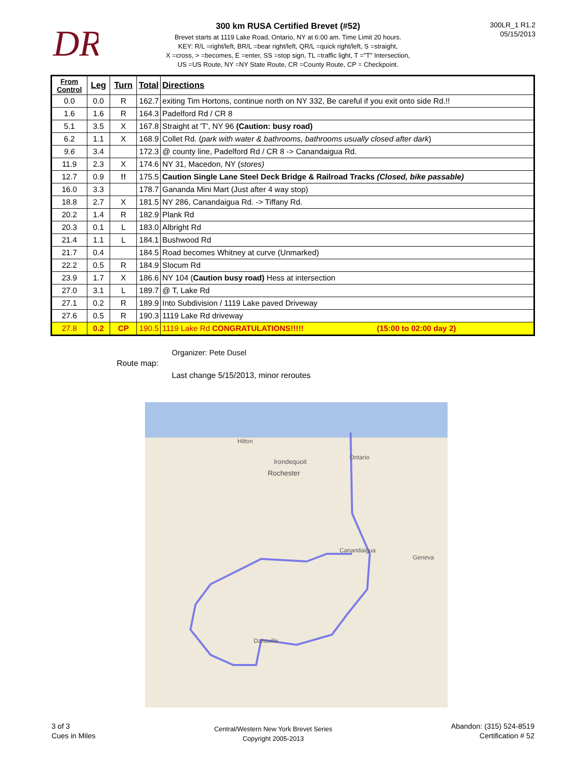DR
300 km RUSA Certified Brevet (#52)
Brevet starts at 1119 Lake Road, Ontario, NY at 6:00 am. Time Limit 20 hours.
KEY: R/L =right/left, BR/L =bear right/left, QR/L =quick right/left, S =straight,
X =cross, > =becomes, E =enter, SS =stop sign, TL =traffic light, T ="T" Intersection,
US =US Route, NY =NY State Route, CR =County Route, CP = Checkpoint.
300LR_1 R1.2
05/15/2013
| From Control | Leg | Turn | Total | Directions |
| --- | --- | --- | --- | --- |
| 0.0 | 0.0 | R | 162.7 | exiting Tim Hortons, continue north on NY 332, Be careful if you exit onto side Rd.!! |
| 1.6 | 1.6 | R | 164.3 | Padelford Rd / CR 8 |
| 5.1 | 3.5 | X | 167.8 | Straight at 'T', NY 96 (Caution: busy road) |
| 6.2 | 1.1 | X | 168.9 | Collet Rd. ( park with water & bathrooms, bathrooms usually closed after dark ) |
| 9.6 | 3.4 | | 172.3 | @ county line, Padelford Rd / CR 8 -> Canandaigua Rd. |
| 11.9 | 2.3 | X | 174.6 | NY 31, Macedon, NY ( stores) |
| 12.7 | 0.9 | !! | 175.5 | Caution Single Lane Steel Deck Bridge & Railroad Tracks (Closed, bike passable) |
| 16.0 | 3.3 | | 178.7 | Gananda Mini Mart (Just after 4 way stop) |
| 18.8 | 2.7 | X | 181.5 | NY 286, Canandaigua Rd. -> Tiffany Rd. |
| 20.2 | 1.4 | R | 182.9 | Plank Rd |
| 20.3 | 0.1 | L | 183.0 | Albright Rd |
| 21.4 | 1.1 | L | 184.1 | Bushwood Rd |
| 21.7 | 0.4 | | 184.5 | Road becomes Whitney at curve (Unmarked) |
| 22.2 | 0.5 | R | 184.9 | Slocum Rd |
| 23.9 | 1.7 | X | 186.6 | NY 104 ( Caution busy road) Hess at intersection |
| 27.0 | 3.1 | L | 189.7 | @ T, Lake Rd |
| 27.1 | 0.2 | R | 189.9 | Into Subdivision / 1119 Lake paved Driveway |
| 27.6 | 0.5 | R | 190.3 | 1119 Lake Rd driveway |
| 27.8 | 0.2 | CP | 190.5 | 1119 Lake Rd CONGRATULATIONS!!!!! (15:00 to 02:00 day 2) |
Organizer: Pete Dusel
Route map:
Last change 5/15/2013, minor reroutes
Hilton
Irondequoit
Rochester
Ontario
Canandaigua
Dansville
Geneva
3 of 3
Cues in Miles
Central/Western New York Brevet Series
Copyright 2005-2013
Abandon: (315) 524-8519
Certification # 52